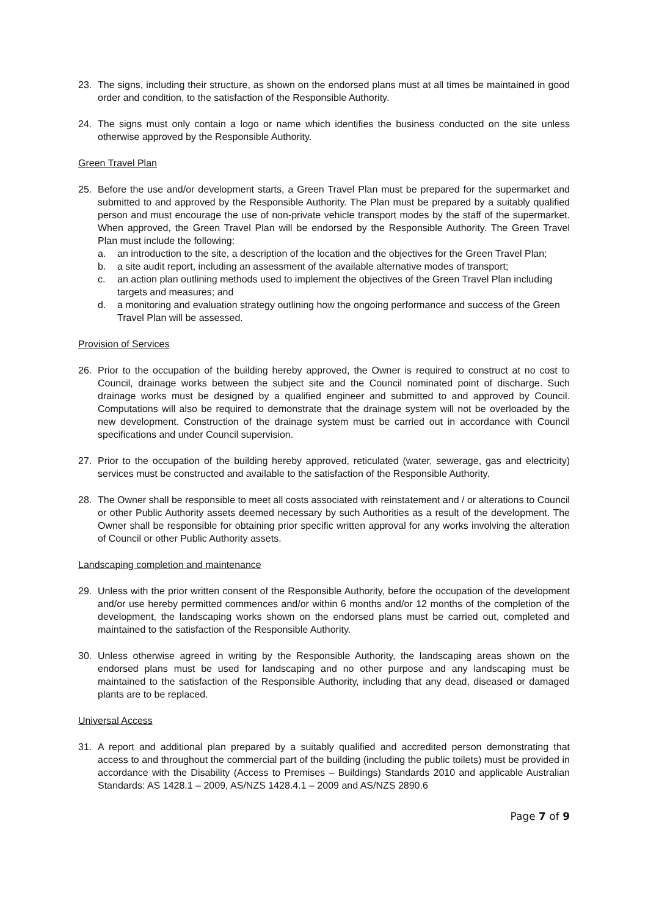23. The signs, including their structure, as shown on the endorsed plans must at all times be maintained in good order and condition, to the satisfaction of the Responsible Authority.
24. The signs must only contain a logo or name which identifies the business conducted on the site unless otherwise approved by the Responsible Authority.
Green Travel Plan
25. Before the use and/or development starts, a Green Travel Plan must be prepared for the supermarket and submitted to and approved by the Responsible Authority. The Plan must be prepared by a suitably qualified person and must encourage the use of non-private vehicle transport modes by the staff of the supermarket. When approved, the Green Travel Plan will be endorsed by the Responsible Authority. The Green Travel Plan must include the following:
a. an introduction to the site, a description of the location and the objectives for the Green Travel Plan;
b. a site audit report, including an assessment of the available alternative modes of transport;
c. an action plan outlining methods used to implement the objectives of the Green Travel Plan including targets and measures; and
d. a monitoring and evaluation strategy outlining how the ongoing performance and success of the Green Travel Plan will be assessed.
Provision of Services
26. Prior to the occupation of the building hereby approved, the Owner is required to construct at no cost to Council, drainage works between the subject site and the Council nominated point of discharge. Such drainage works must be designed by a qualified engineer and submitted to and approved by Council. Computations will also be required to demonstrate that the drainage system will not be overloaded by the new development. Construction of the drainage system must be carried out in accordance with Council specifications and under Council supervision.
27. Prior to the occupation of the building hereby approved, reticulated (water, sewerage, gas and electricity) services must be constructed and available to the satisfaction of the Responsible Authority.
28. The Owner shall be responsible to meet all costs associated with reinstatement and / or alterations to Council or other Public Authority assets deemed necessary by such Authorities as a result of the development. The Owner shall be responsible for obtaining prior specific written approval for any works involving the alteration of Council or other Public Authority assets.
Landscaping completion and maintenance
29. Unless with the prior written consent of the Responsible Authority, before the occupation of the development and/or use hereby permitted commences and/or within 6 months and/or 12 months of the completion of the development, the landscaping works shown on the endorsed plans must be carried out, completed and maintained to the satisfaction of the Responsible Authority.
30. Unless otherwise agreed in writing by the Responsible Authority, the landscaping areas shown on the endorsed plans must be used for landscaping and no other purpose and any landscaping must be maintained to the satisfaction of the Responsible Authority, including that any dead, diseased or damaged plants are to be replaced.
Universal Access
31. A report and additional plan prepared by a suitably qualified and accredited person demonstrating that access to and throughout the commercial part of the building (including the public toilets) must be provided in accordance with the Disability (Access to Premises – Buildings) Standards 2010 and applicable Australian Standards: AS 1428.1 – 2009, AS/NZS 1428.4.1 – 2009 and AS/NZS 2890.6
Page 7 of 9